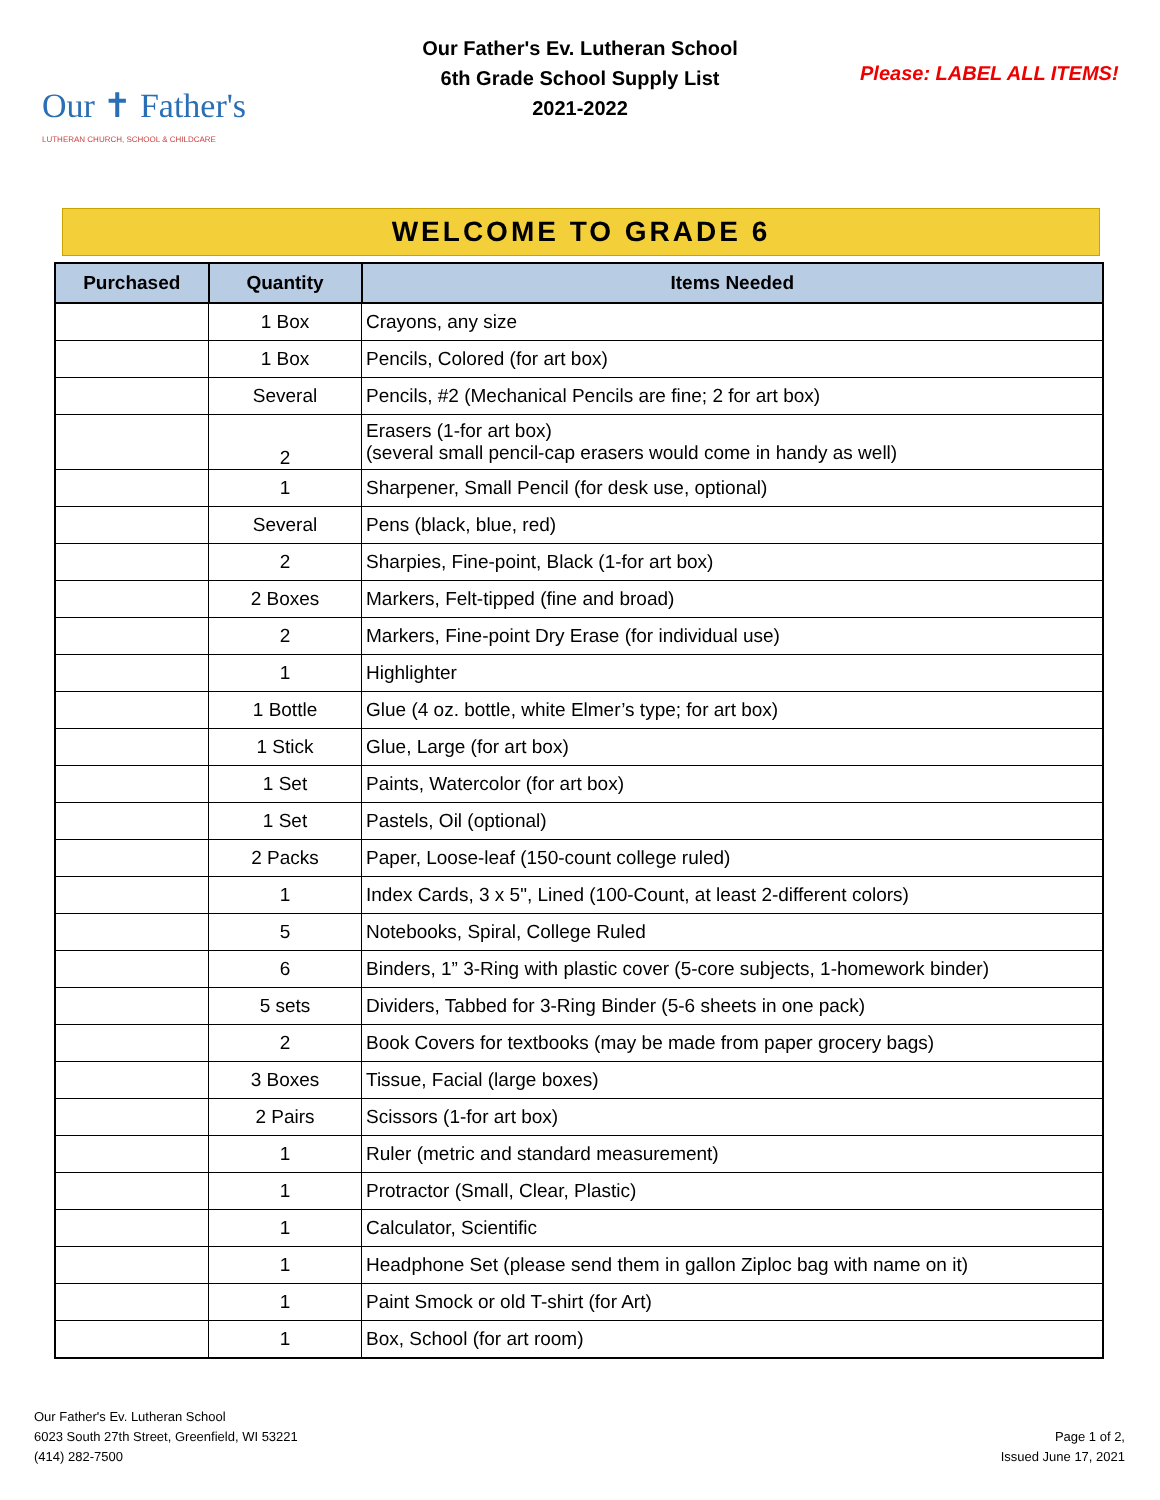Our ✝ Father's
LUTHERAN CHURCH, SCHOOL & CHILDCARE
Our Father's Ev. Lutheran School
6th Grade School Supply List
2021-2022
Please: LABEL ALL ITEMS!
WELCOME TO GRADE 6
| Purchased | Quantity | Items Needed |
| --- | --- | --- |
| | 1 Box | Crayons, any size |
| | 1 Box | Pencils, Colored (for art box) |
| | Several | Pencils, #2 (Mechanical Pencils are fine; 2 for art box) |
| | 2 | Erasers (1-for art box) (several small pencil-cap erasers would come in handy as well) |
| | 1 | Sharpener, Small Pencil (for desk use, optional) |
| | Several | Pens (black, blue, red) |
| | 2 | Sharpies, Fine-point, Black (1-for art box) |
| | 2 Boxes | Markers, Felt-tipped (fine and broad) |
| | 2 | Markers, Fine-point Dry Erase (for individual use) |
| | 1 | Highlighter |
| | 1 Bottle | Glue (4 oz. bottle, white Elmer’s type; for art box) |
| | 1 Stick | Glue, Large (for art box) |
| | 1 Set | Paints, Watercolor (for art box) |
| | 1 Set | Pastels, Oil (optional) |
| | 2 Packs | Paper, Loose-leaf (150-count college ruled) |
| | 1 | Index Cards, 3 x 5", Lined (100-Count, at least 2-different colors) |
| | 5 | Notebooks, Spiral, College Ruled |
| | 6 | Binders, 1” 3-Ring with plastic cover (5-core subjects, 1-homework binder) |
| | 5 sets | Dividers, Tabbed for 3-Ring Binder (5-6 sheets in one pack) |
| | 2 | Book Covers for textbooks (may be made from paper grocery bags) |
| | 3 Boxes | Tissue, Facial (large boxes) |
| | 2 Pairs | Scissors (1-for art box) |
| | 1 | Ruler (metric and standard measurement) |
| | 1 | Protractor (Small, Clear, Plastic) |
| | 1 | Calculator, Scientific |
| | 1 | Headphone Set (please send them in gallon Ziploc bag with name on it) |
| | 1 | Paint Smock or old T-shirt (for Art) |
| | 1 | Box, School (for art room) |
Our Father's Ev. Lutheran School
6023 South 27th Street, Greenfield, WI 53221
(414) 282-7500
Page 1 of 2,
Issued June 17, 2021